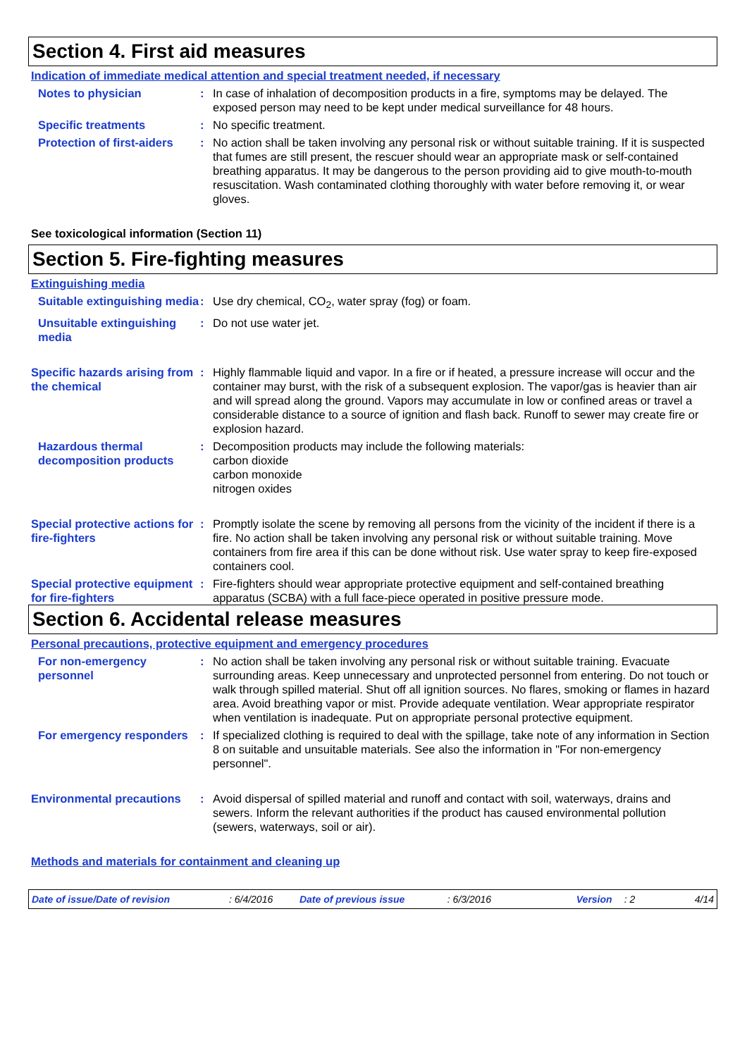Section 4. First aid measures
Indication of immediate medical attention and special treatment needed, if necessary
Notes to physician : In case of inhalation of decomposition products in a fire, symptoms may be delayed. The exposed person may need to be kept under medical surveillance for 48 hours.
Specific treatments : No specific treatment.
Protection of first-aiders
: No action shall be taken involving any personal risk or without suitable training. If it is suspected that fumes are still present, the rescuer should wear an appropriate mask or self-contained breathing apparatus. It may be dangerous to the person providing aid to give mouth-to-mouth resuscitation. Wash contaminated clothing thoroughly with water before removing it, or wear gloves.
See toxicological information (Section 11)
Section 5. Fire-fighting measures
Extinguishing media
Suitable extinguishing media
: Use dry chemical, CO<sub>2</sub>, water spray (fog) or foam.
Unsuitable extinguishing media
: Do not use water jet.
Specific hazards arising from the chemical
: Highly flammable liquid and vapor. In a fire or if heated, a pressure increase will occur and the container may burst, with the risk of a subsequent explosion. The vapor/gas is heavier than air and will spread along the ground. Vapors may accumulate in low or confined areas or travel a considerable distance to a source of ignition and flash back. Runoff to sewer may create fire or explosion hazard.
Hazardous thermal decomposition products
: Decomposition products may include the following materials:
carbon dioxide
carbon monoxide
nitrogen oxides
Special protective actions for fire-fighters
: Promptly isolate the scene by removing all persons from the vicinity of the incident if there is a fire. No action shall be taken involving any personal risk or without suitable training. Move containers from fire area if this can be done without risk. Use water spray to keep fire-exposed containers cool.
Special protective equipment for fire-fighters
: Fire-fighters should wear appropriate protective equipment and self-contained breathing apparatus (SCBA) with a full face-piece operated in positive pressure mode.
Section 6. Accidental release measures
Personal precautions, protective equipment and emergency procedures
For non-emergency personnel
: No action shall be taken involving any personal risk or without suitable training. Evacuate surrounding areas. Keep unnecessary and unprotected personnel from entering. Do not touch or walk through spilled material. Shut off all ignition sources. No flares, smoking or flames in hazard area. Avoid breathing vapor or mist. Provide adequate ventilation. Wear appropriate respirator when ventilation is inadequate. Put on appropriate personal protective equipment.
For emergency responders : If specialized clothing is required to deal with the spillage, take note of any information in Section 8 on suitable and unsuitable materials. See also the information in "For non-emergency personnel".
Environmental precautions
: Avoid dispersal of spilled material and runoff and contact with soil, waterways, drains and sewers. Inform the relevant authorities if the product has caused environmental pollution (sewers, waterways, soil or air).
Methods and materials for containment and cleaning up
Date of issue/Date of revision: 6/4/2016 Date of previous issue: 6/3/2016 Version: 2 4/14